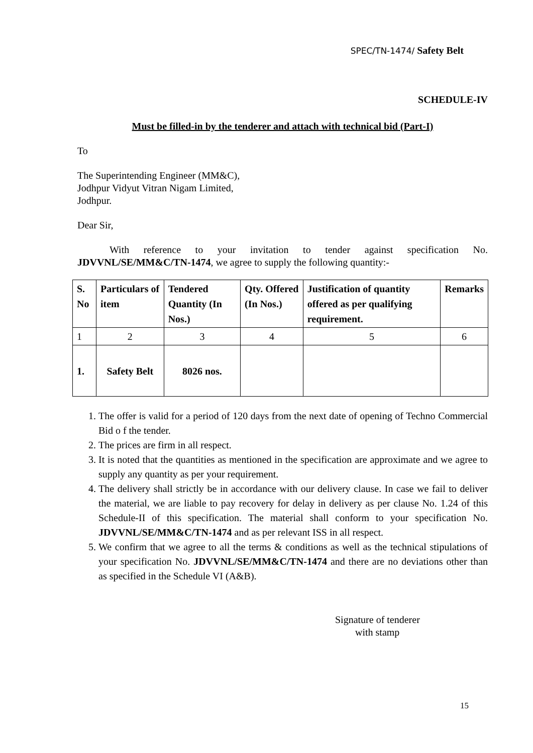SPEC/TN-1474/ Safety Belt
SCHEDULE-IV
Must be filled-in by the tenderer and attach with technical bid (Part-I)
To
The Superintending Engineer (MM&C),
Jodhpur Vidyut Vitran Nigam Limited,
Jodhpur.
Dear Sir,
With reference to your invitation to tender against specification No. JDVVNL/SE/MM&C/TN-1474, we agree to supply the following quantity:-
| S. No | Particulars of item | Tendered Quantity (In Nos.) | Qty. Offered (In Nos.) | Justification of quantity offered as per qualifying requirement. | Remarks |
| --- | --- | --- | --- | --- | --- |
| 1 | 2 | 3 | 4 | 5 | 6 |
| 1. | Safety Belt | 8026 nos. | | | |
1. The offer is valid for a period of 120 days from the next date of opening of Techno Commercial Bid o f the tender.
2. The prices are firm in all respect.
3. It is noted that the quantities as mentioned in the specification are approximate and we agree to supply any quantity as per your requirement.
4. The delivery shall strictly be in accordance with our delivery clause. In case we fail to deliver the material, we are liable to pay recovery for delay in delivery as per clause No. 1.24 of this Schedule-II of this specification. The material shall conform to your specification No. JDVVNL/SE/MM&C/TN-1474 and as per relevant ISS in all respect.
5. We confirm that we agree to all the terms & conditions as well as the technical stipulations of your specification No. JDVVNL/SE/MM&C/TN-1474 and there are no deviations other than as specified in the Schedule VI (A&B).
Signature of tenderer
with stamp
15